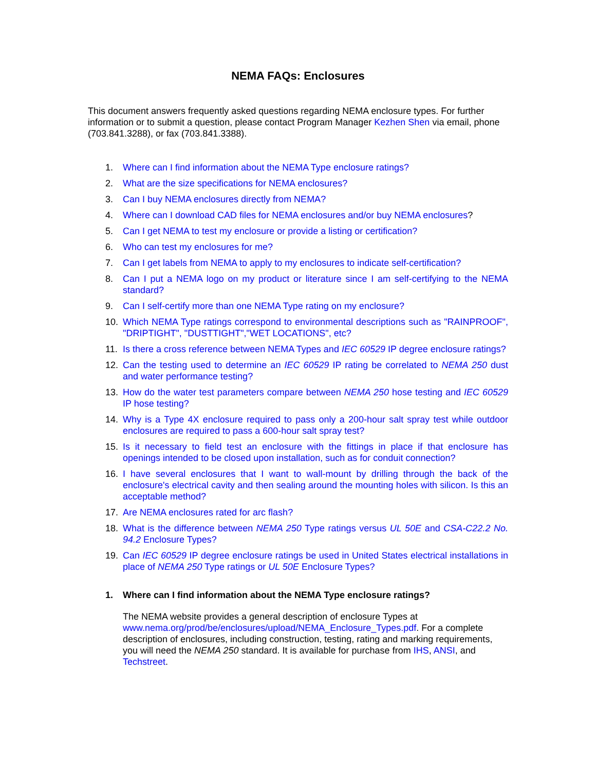NEMA FAQs: Enclosures
This document answers frequently asked questions regarding NEMA enclosure types. For further information or to submit a question, please contact Program Manager Kezhen Shen via email, phone (703.841.3288), or fax (703.841.3388).
1. Where can I find information about the NEMA Type enclosure ratings?
2. What are the size specifications for NEMA enclosures?
3. Can I buy NEMA enclosures directly from NEMA?
4. Where can I download CAD files for NEMA enclosures and/or buy NEMA enclosures?
5. Can I get NEMA to test my enclosure or provide a listing or certification?
6. Who can test my enclosures for me?
7. Can I get labels from NEMA to apply to my enclosures to indicate self-certification?
8. Can I put a NEMA logo on my product or literature since I am self-certifying to the NEMA standard?
9. Can I self-certify more than one NEMA Type rating on my enclosure?
10. Which NEMA Type ratings correspond to environmental descriptions such as "RAINPROOF", "DRIPTIGHT", "DUSTTIGHT","WET LOCATIONS", etc?
11. Is there a cross reference between NEMA Types and IEC 60529 IP degree enclosure ratings?
12. Can the testing used to determine an IEC 60529 IP rating be correlated to NEMA 250 dust and water performance testing?
13. How do the water test parameters compare between NEMA 250 hose testing and IEC 60529 IP hose testing?
14. Why is a Type 4X enclosure required to pass only a 200-hour salt spray test while outdoor enclosures are required to pass a 600-hour salt spray test?
15. Is it necessary to field test an enclosure with the fittings in place if that enclosure has openings intended to be closed upon installation, such as for conduit connection?
16. I have several enclosures that I want to wall-mount by drilling through the back of the enclosure's electrical cavity and then sealing around the mounting holes with silicon. Is this an acceptable method?
17. Are NEMA enclosures rated for arc flash?
18. What is the difference between NEMA 250 Type ratings versus UL 50E and CSA-C22.2 No. 94.2 Enclosure Types?
19. Can IEC 60529 IP degree enclosure ratings be used in United States electrical installations in place of NEMA 250 Type ratings or UL 50E Enclosure Types?
1. Where can I find information about the NEMA Type enclosure ratings?
The NEMA website provides a general description of enclosure Types at www.nema.org/prod/be/enclosures/upload/NEMA_Enclosure_Types.pdf. For a complete description of enclosures, including construction, testing, rating and marking requirements, you will need the NEMA 250 standard. It is available for purchase from IHS, ANSI, and Techstreet.